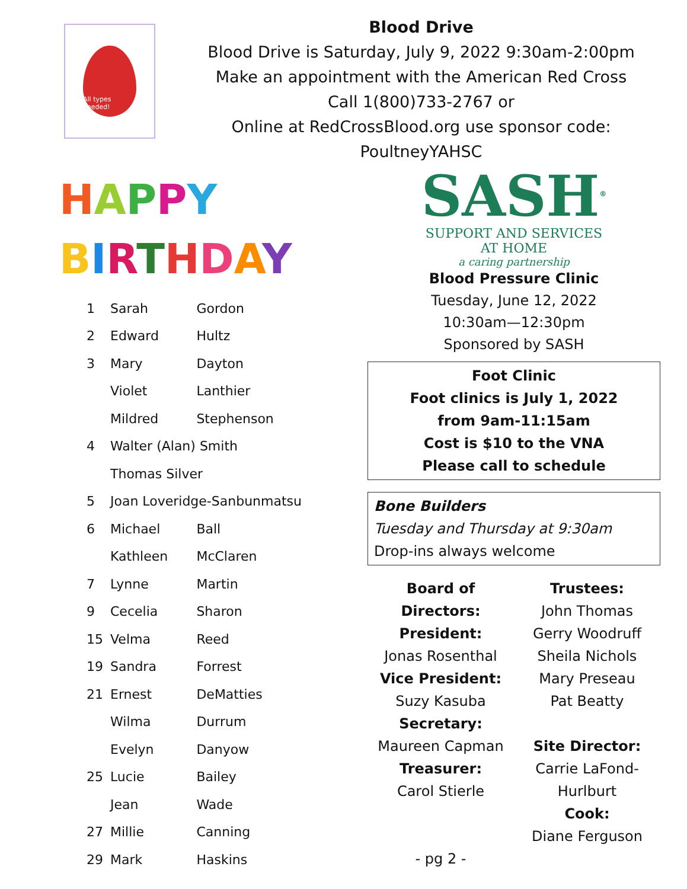All types needed!
Blood Drive
Blood Drive is Saturday, July 9, 2022 9:30am-2:00pm
Make an appointment with the American Red Cross
Call 1(800)733-2767 or
Online at RedCrossBlood.org use sponsor code:
PoultneyYAHSC
HAPPY
BIRTHDAY
| 1 | Sarah | Gordon |
| 2 | Edward | Hultz |
| 3 | Mary | Dayton |
| | Violet | Lanthier |
| | Mildred | Stephenson |
| 4 | Walter (Alan) Smith | |
| | Thomas Silver | |
| 5 | Joan Loveridge-Sanbunmatsu | |
| 6 | Michael | Ball |
| | Kathleen | McClaren |
| 7 | Lynne | Martin |
| 9 | Cecelia | Sharon |
| 15 | Velma | Reed |
| 19 | Sandra | Forrest |
| 21 | Ernest | DeMatties |
| | Wilma | Durrum |
| | Evelyn | Danyow |
| 25 | Lucie | Bailey |
| | Jean | Wade |
| 27 | Millie | Canning |
| 29 | Mark | Haskins |
SASH<sup>®</sup>
SUPPORT AND SERVICES
AT HOME
a caring partnership
Blood Pressure Clinic
Tuesday, June 12, 2022
10:30am—12:30pm
Sponsored by SASH
Foot Clinic
Foot clinics is July 1, 2022
from 9am-11:15am
Cost is $10 to the VNA
Please call to schedule
Bone Builders
Tuesday and Thursday at 9:30am
Drop-ins always welcome
Board of Directors:
President:
Jonas Rosenthal
Vice President:
Suzy Kasuba
Secretary:
Maureen Capman
Treasurer:
Carol Stierle
- pg 2 -
Trustees:
John Thomas
Gerry Woodruff
Sheila Nichols
Mary Preseau
Pat Beatty
Site Director:
Carrie LaFond-Hurlburt
Cook:
Diane Ferguson